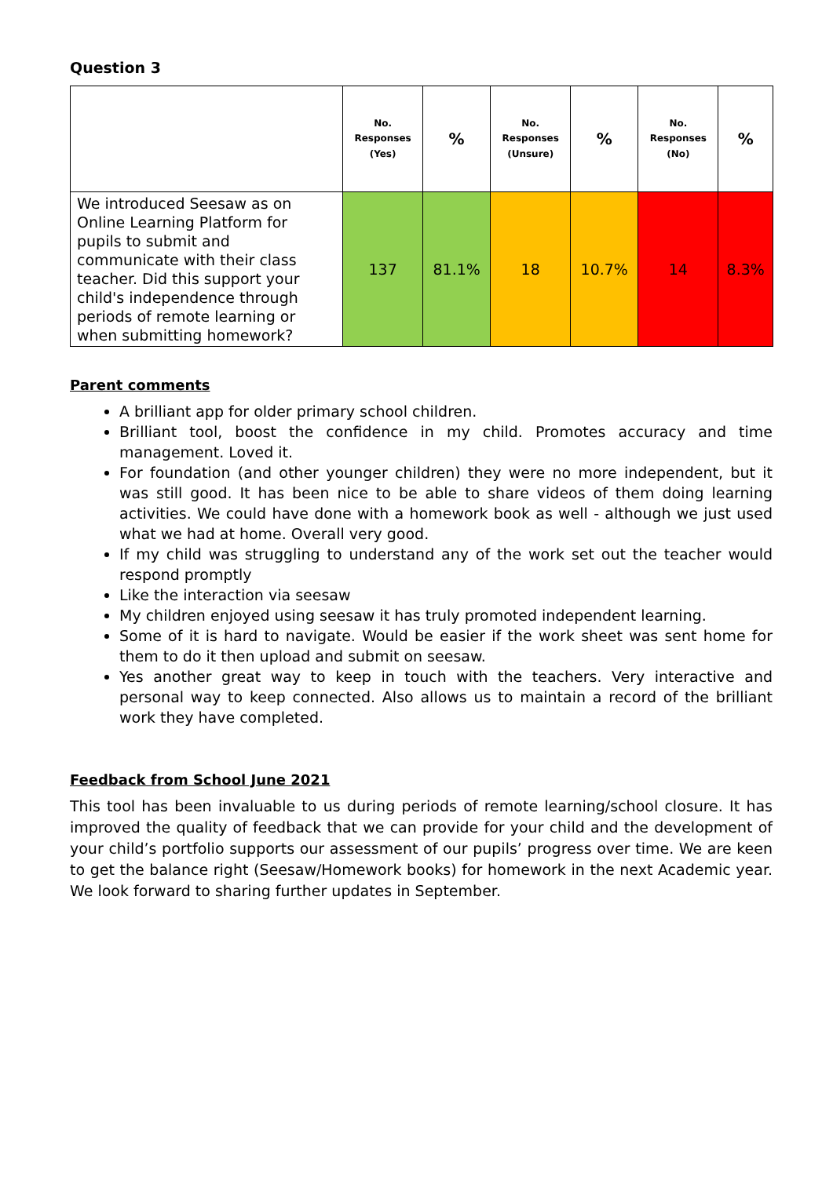Question 3
| | No. Responses (Yes) | % | No. Responses (Unsure) | % | No. Responses (No) | % |
| --- | --- | --- | --- | --- | --- | --- |
| We introduced Seesaw as on Online Learning Platform for pupils to submit and communicate with their class teacher. Did this support your child's independence through periods of remote learning or when submitting homework? | 137 | 81.1% | 18 | 10.7% | 14 | 8.3% |
Parent comments
A brilliant app for older primary school children.
Brilliant tool, boost the confidence in my child. Promotes accuracy and time management. Loved it.
For foundation (and other younger children) they were no more independent, but it was still good. It has been nice to be able to share videos of them doing learning activities. We could have done with a homework book as well - although we just used what we had at home. Overall very good.
If my child was struggling to understand any of the work set out the teacher would respond promptly
Like the interaction via seesaw
My children enjoyed using seesaw it has truly promoted independent learning.
Some of it is hard to navigate. Would be easier if the work sheet was sent home for them to do it then upload and submit on seesaw.
Yes another great way to keep in touch with the teachers. Very interactive and personal way to keep connected. Also allows us to maintain a record of the brilliant work they have completed.
Feedback from School June 2021
This tool has been invaluable to us during periods of remote learning/school closure. It has improved the quality of feedback that we can provide for your child and the development of your child’s portfolio supports our assessment of our pupils’ progress over time. We are keen to get the balance right (Seesaw/Homework books) for homework in the next Academic year. We look forward to sharing further updates in September.